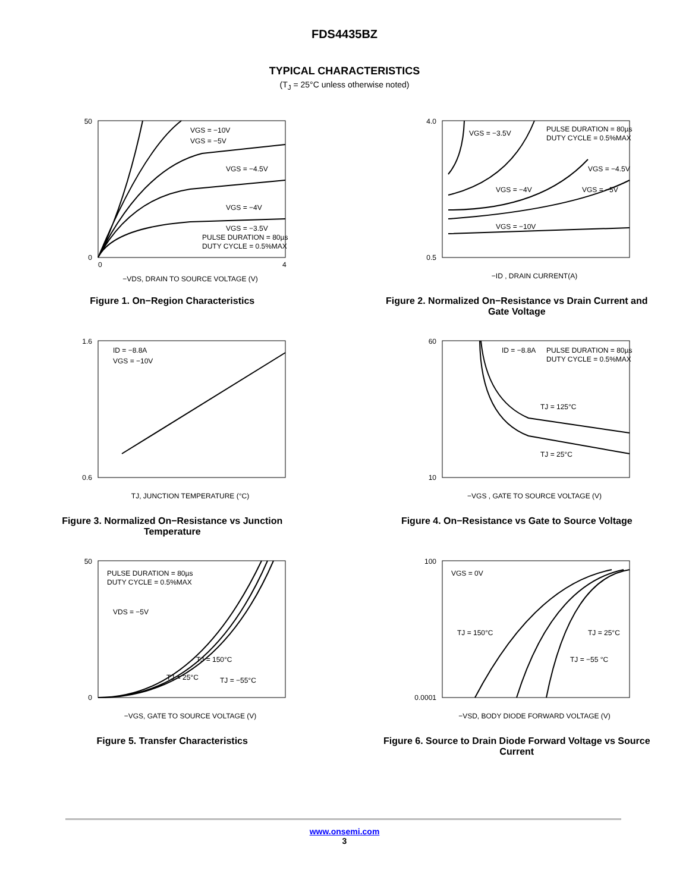FDS4435BZ
TYPICAL CHARACTERISTICS
(T<sub>J</sub> = 25°C unless otherwise noted)
VGS = −10V
VGS = −5V
VGS = −4.5V
VGS = −4V
VGS = −3.5V
PULSE DURATION = 80µs
DUTY CYCLE = 0.5%MAX
0
50
0
4
−VDS, DRAIN TO SOURCE VOLTAGE (V)
Figure 1. On−Region Characteristics
VGS = −3.5V
PULSE DURATION = 80µs
DUTY CYCLE = 0.5%MAX
VGS = −4.5V
VGS = −4V
VGS = −5V
VGS = −10V
0.5
4.0
−ID , DRAIN CURRENT(A)
Figure 2. Normalized On−Resistance vs Drain Current and Gate Voltage
ID = −8.8A
VGS = −10V
0.6
1.6
TJ, JUNCTION TEMPERATURE (°C)
Figure 3. Normalized On−Resistance vs Junction Temperature
ID = −8.8A
PULSE DURATION = 80µs
DUTY CYCLE = 0.5%MAX
TJ = 125°C
TJ = 25°C
10
60
−VGS , GATE TO SOURCE VOLTAGE (V)
Figure 4. On−Resistance vs Gate to Source Voltage
PULSE DURATION = 80µs
DUTY CYCLE = 0.5%MAX
VDS = −5V
TJ = 150°C
TJ = 25°C
TJ = −55°C
0
50
−VGS, GATE TO SOURCE VOLTAGE (V)
Figure 5. Transfer Characteristics
VGS = 0V
TJ = 150°C
TJ = 25°C
TJ = −55 °C
0.0001
100
−VSD, BODY DIODE FORWARD VOLTAGE (V)
Figure 6. Source to Drain Diode Forward Voltage vs Source Current
www.onsemi.com
3